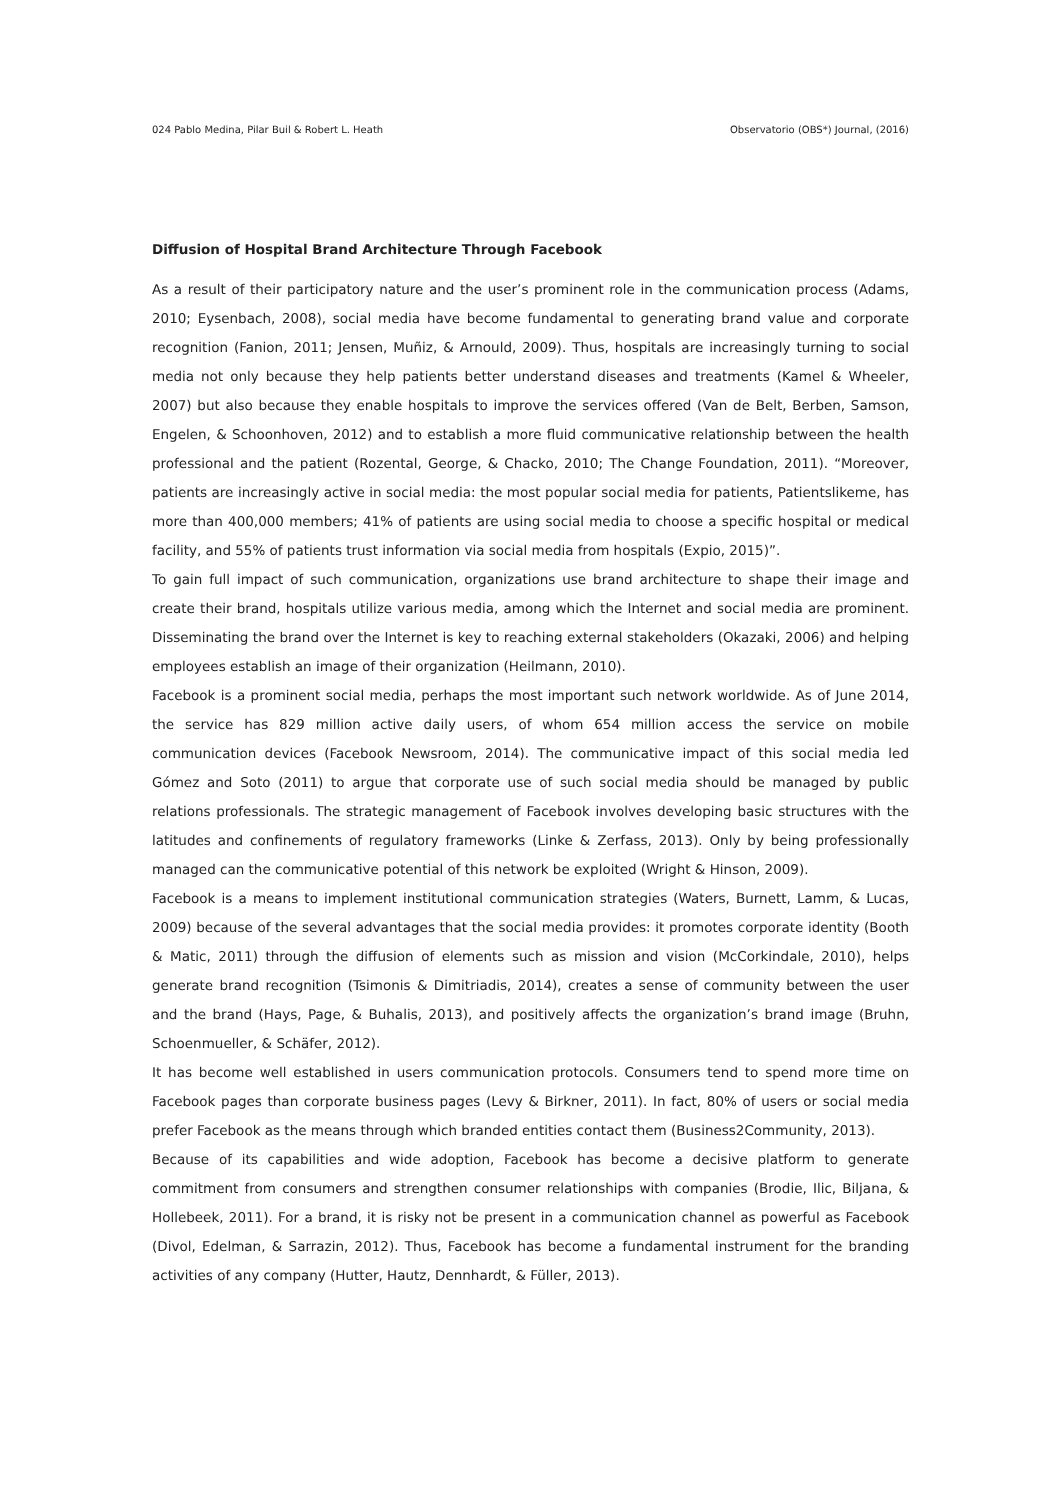024 Pablo Medina, Pilar Buil & Robert L. Heath Observatorio (OBS*) Journal, (2016)
Diffusion of Hospital Brand Architecture Through Facebook
As a result of their participatory nature and the user’s prominent role in the communication process (Adams, 2010; Eysenbach, 2008), social media have become fundamental to generating brand value and corporate recognition (Fanion, 2011; Jensen, Muñiz, & Arnould, 2009). Thus, hospitals are increasingly turning to social media not only because they help patients better understand diseases and treatments (Kamel & Wheeler, 2007) but also because they enable hospitals to improve the services offered (Van de Belt, Berben, Samson, Engelen, & Schoonhoven, 2012) and to establish a more fluid communicative relationship between the health professional and the patient (Rozental, George, & Chacko, 2010; The Change Foundation, 2011). “Moreover, patients are increasingly active in social media: the most popular social media for patients, Patientslikeme, has more than 400,000 members; 41% of patients are using social media to choose a specific hospital or medical facility, and 55% of patients trust information via social media from hospitals (Expio, 2015)”.
To gain full impact of such communication, organizations use brand architecture to shape their image and create their brand, hospitals utilize various media, among which the Internet and social media are prominent. Disseminating the brand over the Internet is key to reaching external stakeholders (Okazaki, 2006) and helping employees establish an image of their organization (Heilmann, 2010).
Facebook is a prominent social media, perhaps the most important such network worldwide. As of June 2014, the service has 829 million active daily users, of whom 654 million access the service on mobile communication devices (Facebook Newsroom, 2014). The communicative impact of this social media led Gómez and Soto (2011) to argue that corporate use of such social media should be managed by public relations professionals. The strategic management of Facebook involves developing basic structures with the latitudes and confinements of regulatory frameworks (Linke & Zerfass, 2013). Only by being professionally managed can the communicative potential of this network be exploited (Wright & Hinson, 2009).
Facebook is a means to implement institutional communication strategies (Waters, Burnett, Lamm, & Lucas, 2009) because of the several advantages that the social media provides: it promotes corporate identity (Booth & Matic, 2011) through the diffusion of elements such as mission and vision (McCorkindale, 2010), helps generate brand recognition (Tsimonis & Dimitriadis, 2014), creates a sense of community between the user and the brand (Hays, Page, & Buhalis, 2013), and positively affects the organization’s brand image (Bruhn, Schoenmueller, & Schäfer, 2012).
It has become well established in users communication protocols. Consumers tend to spend more time on Facebook pages than corporate business pages (Levy & Birkner, 2011). In fact, 80% of users or social media prefer Facebook as the means through which branded entities contact them (Business2Community, 2013).
Because of its capabilities and wide adoption, Facebook has become a decisive platform to generate commitment from consumers and strengthen consumer relationships with companies (Brodie, Ilic, Biljana, & Hollebeek, 2011). For a brand, it is risky not be present in a communication channel as powerful as Facebook (Divol, Edelman, & Sarrazin, 2012). Thus, Facebook has become a fundamental instrument for the branding activities of any company (Hutter, Hautz, Dennhardt, & Füller, 2013).